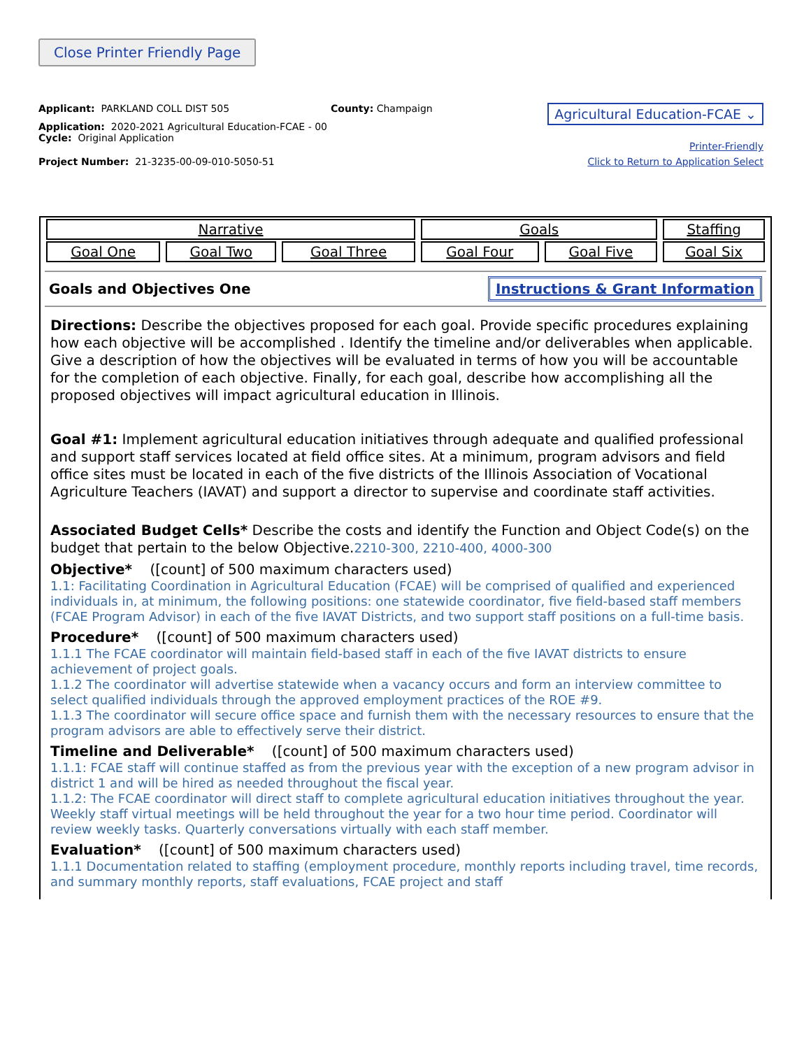Close Printer Friendly Page
Applicant: PARKLAND COLL DIST 505
Application: 2020-2021 Agricultural Education-FCAE - 00
Cycle: Original Application
Project Number: 21-3235-00-09-010-5050-51
County: Champaign
Agricultural Education-FCAE ⌄
Printer-Friendly
Click to Return to Application Select
| Narrative | | | Goals | | Staffing |
| Goal One | Goal Two | Goal Three | Goal Four | Goal Five | Goal Six |
Goals and Objectives One Instructions & Grant Information
Directions: Describe the objectives proposed for each goal. Provide specific procedures explaining how each objective will be accomplished . Identify the timeline and/or deliverables when applicable. Give a description of how the objectives will be evaluated in terms of how you will be accountable for the completion of each objective. Finally, for each goal, describe how accomplishing all the proposed objectives will impact agricultural education in Illinois.
Goal #1: Implement agricultural education initiatives through adequate and qualified professional and support staff services located at field office sites. At a minimum, program advisors and field office sites must be located in each of the five districts of the Illinois Association of Vocational Agriculture Teachers (IAVAT) and support a director to supervise and coordinate staff activities.
Associated Budget Cells* Describe the costs and identify the Function and Object Code(s) on the budget that pertain to the below Objective.2210-300, 2210-400, 4000-300
Objective* ([count] of 500 maximum characters used)
1.1: Facilitating Coordination in Agricultural Education (FCAE) will be comprised of qualified and experienced individuals in, at minimum, the following positions: one statewide coordinator, five field-based staff members (FCAE Program Advisor) in each of the five IAVAT Districts, and two support staff positions on a full-time basis.
Procedure* ([count] of 500 maximum characters used)
1.1.1 The FCAE coordinator will maintain field-based staff in each of the five IAVAT districts to ensure achievement of project goals.
1.1.2 The coordinator will advertise statewide when a vacancy occurs and form an interview committee to select qualified individuals through the approved employment practices of the ROE #9.
1.1.3 The coordinator will secure office space and furnish them with the necessary resources to ensure that the program advisors are able to effectively serve their district.
Timeline and Deliverable* ([count] of 500 maximum characters used)
1.1.1: FCAE staff will continue staffed as from the previous year with the exception of a new program advisor in district 1 and will be hired as needed throughout the fiscal year.
1.1.2: The FCAE coordinator will direct staff to complete agricultural education initiatives throughout the year. Weekly staff virtual meetings will be held throughout the year for a two hour time period. Coordinator will review weekly tasks. Quarterly conversations virtually with each staff member.
Evaluation* ([count] of 500 maximum characters used)
1.1.1 Documentation related to staffing (employment procedure, monthly reports including travel, time records, and summary monthly reports, staff evaluations, FCAE project and staff